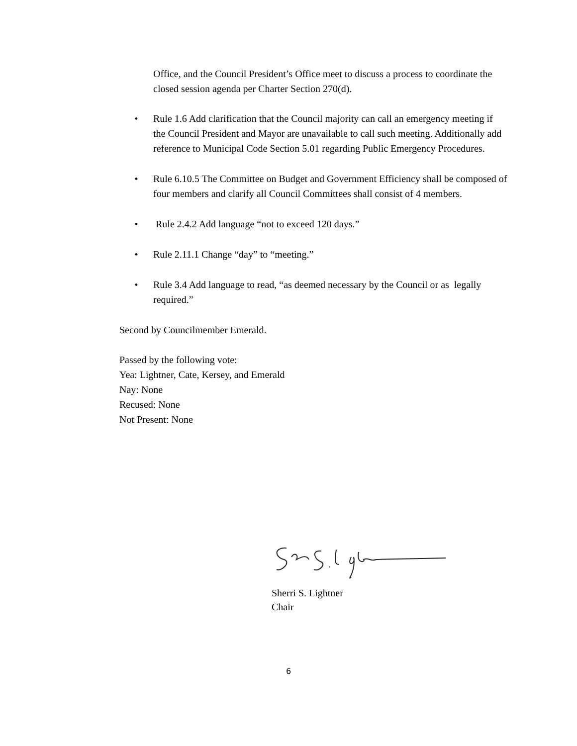Office, and the Council President’s Office meet to discuss a process to coordinate the closed session agenda per Charter Section 270(d).
• Rule 1.6 Add clarification that the Council majority can call an emergency meeting if the Council President and Mayor are unavailable to call such meeting. Additionally add reference to Municipal Code Section 5.01 regarding Public Emergency Procedures.
• Rule 6.10.5 The Committee on Budget and Government Efficiency shall be composed of four members and clarify all Council Committees shall consist of 4 members.
• Rule 2.4.2 Add language “not to exceed 120 days.”
• Rule 2.11.1 Change “day” to “meeting.”
• Rule 3.4 Add language to read, “as deemed necessary by the Council or as legally required.”
Second by Councilmember Emerald.
Passed by the following vote:
Yea: Lightner, Cate, Kersey, and Emerald
Nay: None
Recused: None
Not Present: None
Sherri S. Lightner
Chair
6